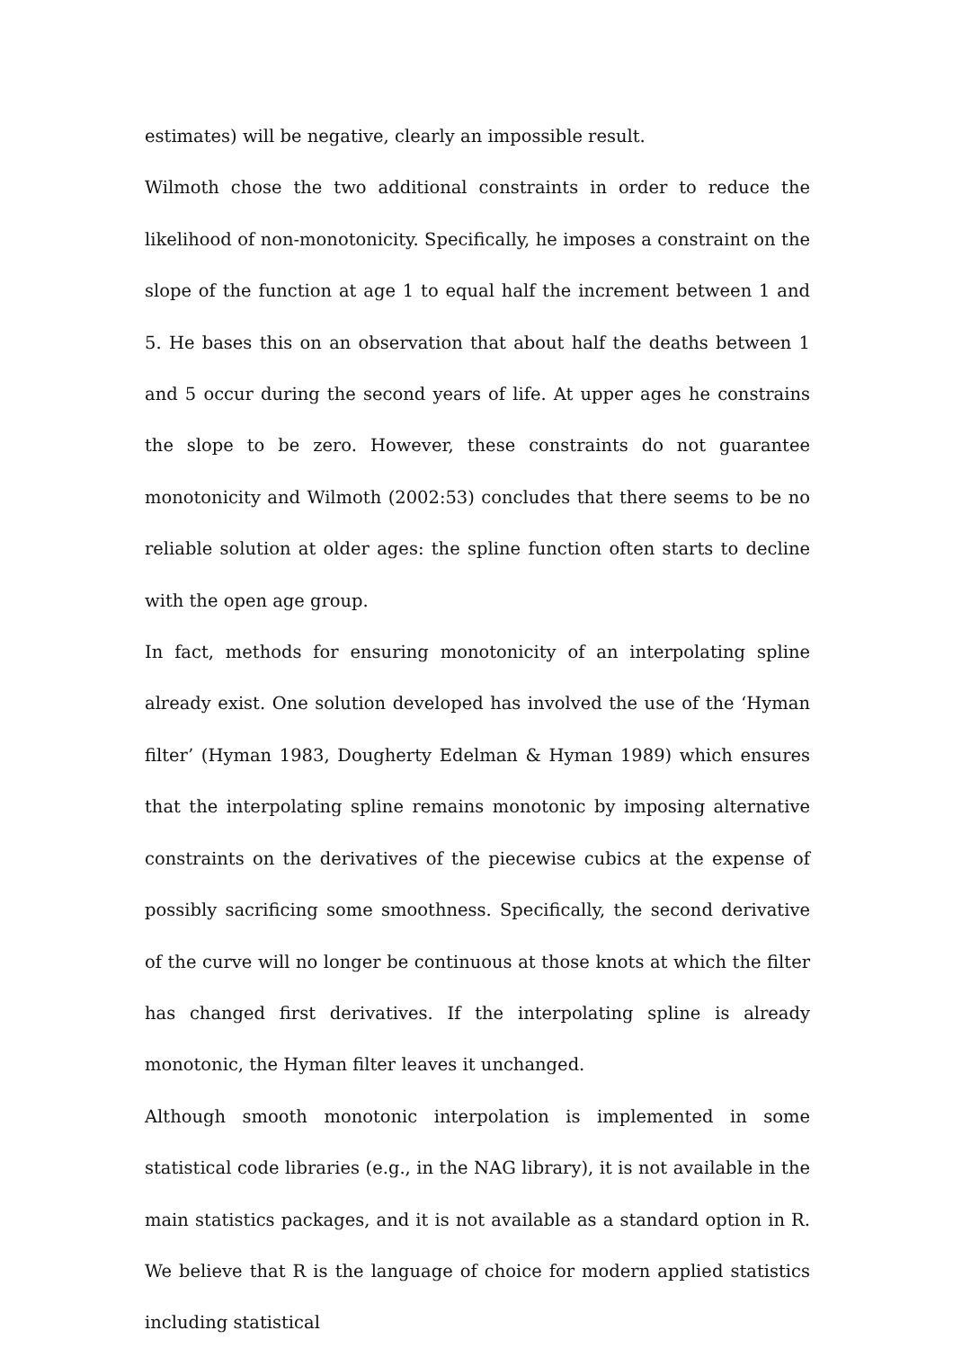estimates) will be negative, clearly an impossible result.
Wilmoth chose the two additional constraints in order to reduce the likelihood of non-monotonicity. Specifically, he imposes a constraint on the slope of the function at age 1 to equal half the increment between 1 and 5. He bases this on an observation that about half the deaths between 1 and 5 occur during the second years of life. At upper ages he constrains the slope to be zero. However, these constraints do not guarantee monotonicity and Wilmoth (2002:53) concludes that there seems to be no reliable solution at older ages: the spline function often starts to decline with the open age group.
In fact, methods for ensuring monotonicity of an interpolating spline already exist. One solution developed has involved the use of the ‘Hyman filter’ (Hyman 1983, Dougherty Edelman & Hyman 1989) which ensures that the interpolating spline remains monotonic by imposing alternative constraints on the derivatives of the piecewise cubics at the expense of possibly sacrificing some smoothness. Specifically, the second derivative of the curve will no longer be continuous at those knots at which the filter has changed first derivatives. If the interpolating spline is already monotonic, the Hyman filter leaves it unchanged.
Although smooth monotonic interpolation is implemented in some statistical code libraries (e.g., in the NAG library), it is not available in the main statistics packages, and it is not available as a standard option in R. We believe that R is the language of choice for modern applied statistics including statistical